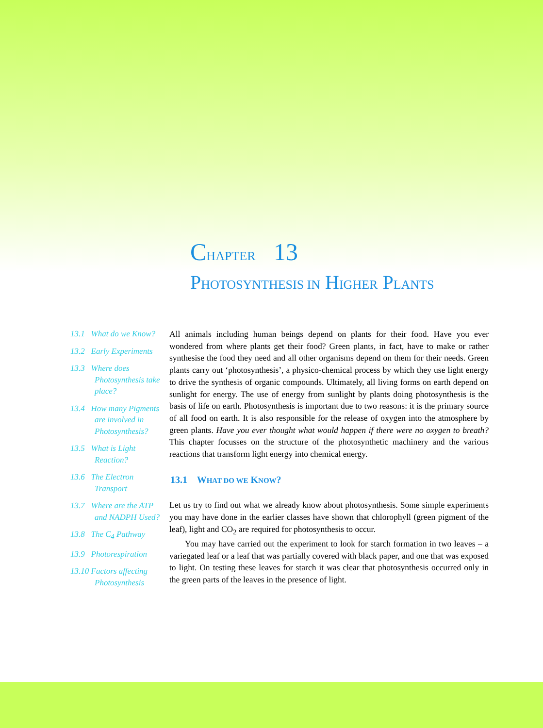CHAPTER 13
PHOTOSYNTHESIS IN HIGHER PLANTS
13.1 What do we Know?
13.2 Early Experiments
13.3 Where does Photosynthesis take place?
13.4 How many Pigments are involved in Photosynthesis?
13.5 What is Light Reaction?
13.6 The Electron Transport
13.7 Where are the ATP and NADPH Used?
13.8 The C<sub>4</sub> Pathway
13.9 Photorespiration
13.10 Factors affecting Photosynthesis
All animals including human beings depend on plants for their food. Have you ever wondered from where plants get their food? Green plants, in fact, have to make or rather synthesise the food they need and all other organisms depend on them for their needs. Green plants carry out ‘photosynthesis’, a physico-chemical process by which they use light energy to drive the synthesis of organic compounds. Ultimately, all living forms on earth depend on sunlight for energy. The use of energy from sunlight by plants doing photosynthesis is the basis of life on earth. Photosynthesis is important due to two reasons: it is the primary source of all food on earth. It is also responsible for the release of oxygen into the atmosphere by green plants. Have you ever thought what would happen if there were no oxygen to breath? This chapter focusses on the structure of the photosynthetic machinery and the various reactions that transform light energy into chemical energy.
13.1 WHAT DO WE KNOW?
Let us try to find out what we already know about photosynthesis. Some simple experiments you may have done in the earlier classes have shown that chlorophyll (green pigment of the leaf), light and CO<sub>2</sub> are required for photosynthesis to occur.
You may have carried out the experiment to look for starch formation in two leaves – a variegated leaf or a leaf that was partially covered with black paper, and one that was exposed to light. On testing these leaves for starch it was clear that photosynthesis occurred only in the green parts of the leaves in the presence of light.